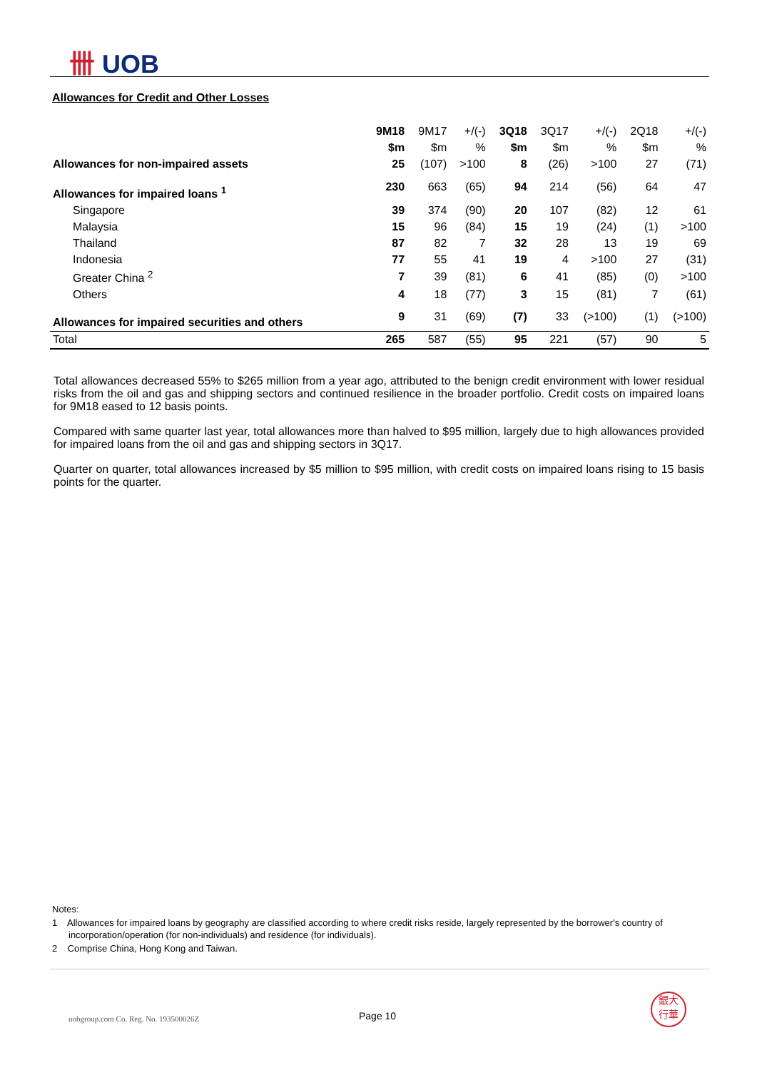卌 UOB
Allowances for Credit and Other Losses
| | 9M18 | 9M17 | +/(-) | 3Q18 | 3Q17 | +/(-) | 2Q18 | +/(-) |
| --- | --- | --- | --- | --- | --- | --- | --- | --- |
| | $m | $m | % | $m | $m | % | $m | % |
| Allowances for non-impaired assets | 25 | (107) | >100 | 8 | (26) | >100 | 27 | (71) |
| Allowances for impaired loans <sup>1</sup> | 230 | 663 | (65) | 94 | 214 | (56) | 64 | 47 |
| Singapore | 39 | 374 | (90) | 20 | 107 | (82) | 12 | 61 |
| Malaysia | 15 | 96 | (84) | 15 | 19 | (24) | (1) | >100 |
| Thailand | 87 | 82 | 7 | 32 | 28 | 13 | 19 | 69 |
| Indonesia | 77 | 55 | 41 | 19 | 4 | >100 | 27 | (31) |
| Greater China <sup>2</sup> | 7 | 39 | (81) | 6 | 41 | (85) | (0) | >100 |
| Others | 4 | 18 | (77) | 3 | 15 | (81) | 7 | (61) |
| Allowances for impaired securities and others | 9 | 31 | (69) | (7) | 33 | (>100) | (1) | (>100) |
| Total | 265 | 587 | (55) | 95 | 221 | (57) | 90 | 5 |
Total allowances decreased 55% to $265 million from a year ago, attributed to the benign credit environment with lower residual risks from the oil and gas and shipping sectors and continued resilience in the broader portfolio. Credit costs on impaired loans for 9M18 eased to 12 basis points.
Compared with same quarter last year, total allowances more than halved to $95 million, largely due to high allowances provided for impaired loans from the oil and gas and shipping sectors in 3Q17.
Quarter on quarter, total allowances increased by $5 million to $95 million, with credit costs on impaired loans rising to 15 basis points for the quarter.
Notes:
1 Allowances for impaired loans by geography are classified according to where credit risks reside, largely represented by the borrower's country of incorporation/operation (for non-individuals) and residence (for individuals).
2 Comprise China, Hong Kong and Taiwan.
uobgroup.com Co. Reg. No. 193500026Z
Page 10
銀大
行華